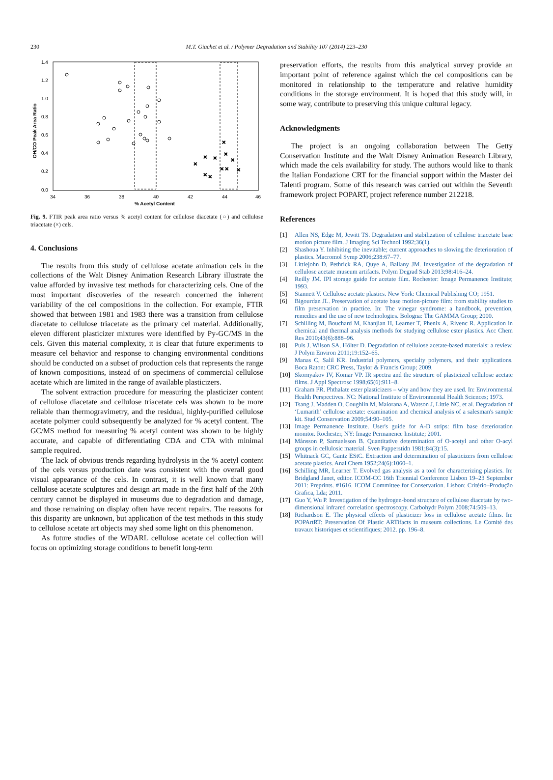230
M.T. Giachet et al. / Polymer Degradation and Stability 107 (2014) 223–230
1.4
1.2
1.0
0.8
0.6
0.4
0.2
0.0
34
36
38
40
42
44
46
% Acetyl Content
OH/CO Peak Area Ratio
×
×
×
×
×
×
×
×
×
×
×
Fig. 9. FTIR peak area ratio versus % acetyl content for cellulose diacetate (○) and cellulose triacetate (×) cels.
4. Conclusions
The results from this study of cellulose acetate animation cels in the collections of the Walt Disney Animation Research Library illustrate the value afforded by invasive test methods for characterizing cels. One of the most important discoveries of the research concerned the inherent variability of the cel compositions in the collection. For example, FTIR showed that between 1981 and 1983 there was a transition from cellulose diacetate to cellulose triacetate as the primary cel material. Additionally, eleven different plasticizer mixtures were identified by Py-GC/MS in the cels. Given this material complexity, it is clear that future experiments to measure cel behavior and response to changing environmental conditions should be conducted on a subset of production cels that represents the range of known compositions, instead of on specimens of commercial cellulose acetate which are limited in the range of available plasticizers.
The solvent extraction procedure for measuring the plasticizer content of cellulose diacetate and cellulose triacetate cels was shown to be more reliable than thermogravimetry, and the residual, highly-purified cellulose acetate polymer could subsequently be analyzed for % acetyl content. The GC/MS method for measuring % acetyl content was shown to be highly accurate, and capable of differentiating CDA and CTA with minimal sample required.
The lack of obvious trends regarding hydrolysis in the % acetyl content of the cels versus production date was consistent with the overall good visual appearance of the cels. In contrast, it is well known that many cellulose acetate sculptures and design art made in the first half of the 20th century cannot be displayed in museums due to degradation and damage, and those remaining on display often have recent repairs. The reasons for this disparity are unknown, but application of the test methods in this study to cellulose acetate art objects may shed some light on this phenomenon.
As future studies of the WDARL cellulose acetate cel collection will focus on optimizing storage conditions to benefit long-term
preservation efforts, the results from this analytical survey provide an important point of reference against which the cel compositions can be monitored in relationship to the temperature and relative humidity conditions in the storage environment. It is hoped that this study will, in some way, contribute to preserving this unique cultural legacy.
Acknowledgments
The project is an ongoing collaboration between The Getty Conservation Institute and the Walt Disney Animation Research Library, which made the cels availability for study. The authors would like to thank the Italian Fondazione CRT for the financial support within the Master dei Talenti program. Some of this research was carried out within the Seventh framework project POPART, project reference number 212218.
References
[1] Allen NS, Edge M, Jewitt TS. Degradation and stabilization of cellulose triacetate base motion picture film. J Imaging Sci Technol 1992;36(1).
[2] Shashoua Y. Inhibiting the inevitable; current approaches to slowing the deterioration of plastics. Macromol Symp 2006;238:67–77.
[3] Littlejohn D, Pethrick RA, Quye A, Ballany JM. Investigation of the degradation of cellulose acetate museum artifacts. Polym Degrad Stab 2013;98:416–24.
[4] Reilly JM. IPI storage guide for acetate film. Rochester: Image Permanence Institute; 1993.
[5] Stannett V. Cellulose acetate plastics. New York: Chemical Publishing CO; 1951.
[6] Bigourdan JL. Preservation of acetate base motion-picture film: from stability studies to film preservation in practice. In: The vinegar syndrome: a handbook, prevention, remedies and the use of new technologies. Bologna: The GAMMA Group; 2000.
[7] Schilling M, Bouchard M, Khanjian H, Learner T, Phenix A, Rivenc R. Application in chemical and thermal analysis methods for studying cellulose ester plastics. Acc Chem Res 2010;43(6):888–96.
[8] Puls J, Wilson SA, Hölter D. Degradation of cellulose acetate-based materials: a review. J Polym Environ 2011;19:152–65.
[9] Manas C, Salil KR. Industrial polymers, specialty polymers, and their applications. Boca Raton: CRC Press, Taylor & Francis Group; 2009.
[10] Skornyakov IV, Komar VP. IR spectra and the structure of plasticized cellulose acetate films. J Appl Spectrosc 1998;65(6):911–8.
[11] Graham PR. Phthalate ester plasticizers – why and how they are used. In: Environmental Health Perspectives. NC: National Institute of Environmental Health Sciences; 1973.
[12] Tsang J, Madden O, Coughlin M, Maiorana A, Watson J, Little NC, et al. Degradation of ‘Lumarith’ cellulose acetate: examination and chemical analysis of a salesman's sample kit. Stud Conservation 2009;54:90–105.
[13] Image Permanence Institute. User's guide for A-D strips: film base deterioration monitor. Rochester, NY: Image Permanence Institute; 2001.
[14] Månsson P, Samuelsson B. Quantitative determination of O-acetyl and other O-acyl groups in cellulosic material. Sven Papperstidn 1981;84(3):15.
[15] Whitnack GC, Gantz EStC. Extraction and determination of plasticizers from cellulose acetate plastics. Anal Chem 1952;24(6):1060–1.
[16] Schilling MR, Learner T. Evolved gas analysis as a tool for characterizing plastics. In: Bridgland Janet, editor. ICOM-CC 16th Triennial Conference Lisbon 19–23 September 2011: Preprints. #1616. ICOM Committee for Conservation. Lisbon: Critério–Produção Grafica, Lda; 2011.
[17] Guo Y, Wu P. Investigation of the hydrogen-bond structure of cellulose diacetate by two-dimensional infrared correlation spectroscopy. Carbohydr Polym 2008;74:509–13.
[18] Richardson E. The physical effects of plasticizer loss in cellulose acetate films. In: POPArtRT: Preservation Of Plastic ARTifacts in museum collections. Le Comité des travaux historiques et scientifiques; 2012. pp. 196–8.